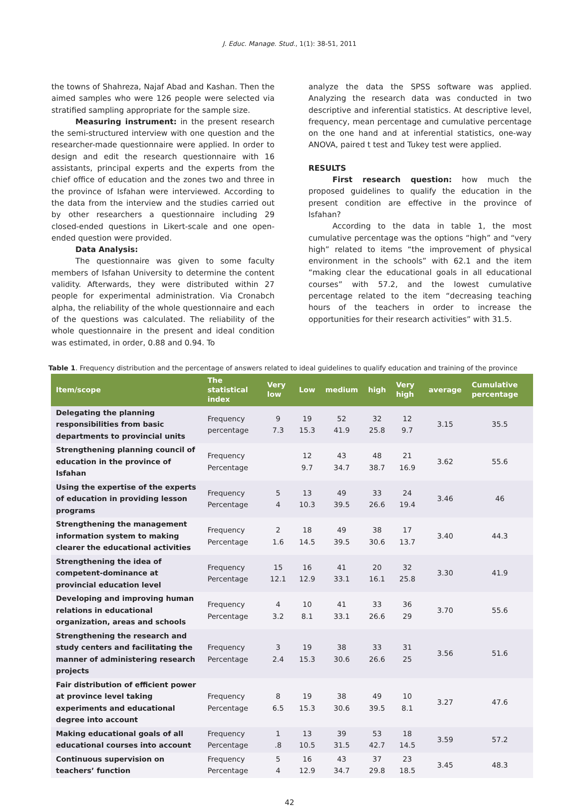J. Educ. Manage. Stud., 1(1): 38-51, 2011
the towns of Shahreza, Najaf Abad and Kashan. Then the aimed samples who were 126 people were selected via stratified sampling appropriate for the sample size.
Measuring instrument: in the present research the semi-structured interview with one question and the researcher-made questionnaire were applied. In order to design and edit the research questionnaire with 16 assistants, principal experts and the experts from the chief office of education and the zones two and three in the province of Isfahan were interviewed. According to the data from the interview and the studies carried out by other researchers a questionnaire including 29 closed-ended questions in Likert-scale and one open-ended question were provided.
Data Analysis:
The questionnaire was given to some faculty members of Isfahan University to determine the content validity. Afterwards, they were distributed within 27 people for experimental administration. Via Cronabch alpha, the reliability of the whole questionnaire and each of the questions was calculated. The reliability of the whole questionnaire in the present and ideal condition was estimated, in order, 0.88 and 0.94. To
analyze the data the SPSS software was applied. Analyzing the research data was conducted in two descriptive and inferential statistics. At descriptive level, frequency, mean percentage and cumulative percentage on the one hand and at inferential statistics, one-way ANOVA, paired t test and Tukey test were applied.
RESULTS
First research question: how much the proposed guidelines to qualify the education in the present condition are effective in the province of Isfahan?
According to the data in table 1, the most cumulative percentage was the options “high” and “very high” related to items “the improvement of physical environment in the schools” with 62.1 and the item “making clear the educational goals in all educational courses” with 57.2, and the lowest cumulative percentage related to the item “decreasing teaching hours of the teachers in order to increase the opportunities for their research activities” with 31.5.
Table 1. Frequency distribution and the percentage of answers related to ideal guidelines to qualify education and training of the province
| Item/scope | The statistical index | Very low | Low | medium | high | Very high | average | Cumulative percentage |
| --- | --- | --- | --- | --- | --- | --- | --- | --- |
| Delegating the planning responsibilities from basic departments to provincial units | Frequency percentage | 9 7.3 | 19 15.3 | 52 41.9 | 32 25.8 | 12 9.7 | 3.15 | 35.5 |
| Strengthening planning council of education in the province of Isfahan | Frequency Percentage | | 12 9.7 | 43 34.7 | 48 38.7 | 21 16.9 | 3.62 | 55.6 |
| Using the expertise of the experts of education in providing lesson programs | Frequency Percentage | 5 4 | 13 10.3 | 49 39.5 | 33 26.6 | 24 19.4 | 3.46 | 46 |
| Strengthening the management information system to making clearer the educational activities | Frequency Percentage | 2 1.6 | 18 14.5 | 49 39.5 | 38 30.6 | 17 13.7 | 3.40 | 44.3 |
| Strengthening the idea of competent-dominance at provincial education level | Frequency Percentage | 15 12.1 | 16 12.9 | 41 33.1 | 20 16.1 | 32 25.8 | 3.30 | 41.9 |
| Developing and improving human relations in educational organization, areas and schools | Frequency Percentage | 4 3.2 | 10 8.1 | 41 33.1 | 33 26.6 | 36 29 | 3.70 | 55.6 |
| Strengthening the research and study centers and facilitating the manner of administering research projects | Frequency Percentage | 3 2.4 | 19 15.3 | 38 30.6 | 33 26.6 | 31 25 | 3.56 | 51.6 |
| Fair distribution of efficient power at province level taking experiments and educational degree into account | Frequency Percentage | 8 6.5 | 19 15.3 | 38 30.6 | 49 39.5 | 10 8.1 | 3.27 | 47.6 |
| Making educational goals of all educational courses into account | Frequency Percentage | 1 .8 | 13 10.5 | 39 31.5 | 53 42.7 | 18 14.5 | 3.59 | 57.2 |
| Continuous supervision on teachers’ function | Frequency Percentage | 5 4 | 16 12.9 | 43 34.7 | 37 29.8 | 23 18.5 | 3.45 | 48.3 |
42